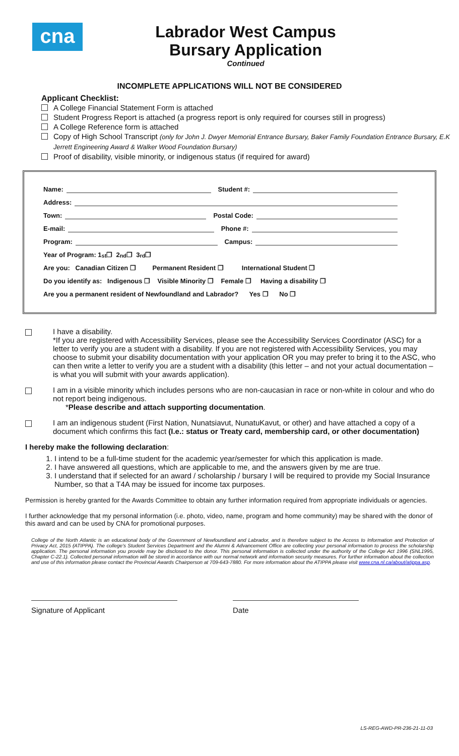cna
Labrador West Campus
Bursary Application
Continued
INCOMPLETE APPLICATIONS WILL NOT BE CONSIDERED
Applicant Checklist:
A College Financial Statement Form is attached
Student Progress Report is attached (a progress report is only required for courses still in progress)
A College Reference form is attached
Copy of High School Transcript (only for John J. Dwyer Memorial Entrance Bursary, Baker Family Foundation Entrance Bursary, E.K Jerrett Engineering Award & Walker Wood Foundation Bursary)
Proof of disability, visible minority, or indigenous status (if required for award)
Name: Student #:
Address:
Town: Postal Code:
E-mail: Phone #:
Program: Campus:
Year of Program: 1<sup>st</sup> ❐ 2<sup>nd</sup> ❐ 3<sup>rd</sup> ❐
Are you: Canadian Citizen ❐ Permanent Resident ❐ International Student ❐
Do you identify as: Indigenous ❐ Visible Minority ❐ Female ❐ Having a disability ❐
Are you a permanent resident of Newfoundland and Labrador? Yes ❐ No ❐
I have a disability.
*If you are registered with Accessibility Services, please see the Accessibility Services Coordinator (ASC) for a letter to verify you are a student with a disability. If you are not registered with Accessibility Services, you may choose to submit your disability documentation with your application OR you may prefer to bring it to the ASC, who can then write a letter to verify you are a student with a disability (this letter – and not your actual documentation – is what you will submit with your awards application).
I am in a visible minority which includes persons who are non-caucasian in race or non-white in colour and who do not report being indigenous.
*Please describe and attach supporting documentation.
I am an indigenous student (First Nation, Nunatsiavut, NunatuKavut, or other) and have attached a copy of a document which confirms this fact (I.e.: status or Treaty card, membership card, or other documentation)
I hereby make the following declaration:
1. I intend to be a full-time student for the academic year/semester for which this application is made.
2. I have answered all questions, which are applicable to me, and the answers given by me are true.
3. I understand that if selected for an award / scholarship / bursary I will be required to provide my Social Insurance Number, so that a T4A may be issued for income tax purposes.
Permission is hereby granted for the Awards Committee to obtain any further information required from appropriate individuals or agencies.
I further acknowledge that my personal information (i.e. photo, video, name, program and home community) may be shared with the donor of this award and can be used by CNA for promotional purposes.
College of the North Atlantic is an educational body of the Government of Newfoundland and Labrador, and is therefore subject to the Access to Information and Protection of Privacy Act, 2015 (ATIPPA). The college's Student Services Department and the Alumni & Advancement Office are collecting your personal information to process the scholarship application. The personal information you provide may be disclosed to the donor. This personal information is collected under the authority of the College Act 1996 (SNL1995, Chapter C-22.1). Collected personal information will be stored in accordance with our normal network and information security measures. For further information about the collection and use of this information please contact the Provincial Awards Chairperson at 709-643-7880. For more information about the ATIPPA please visit www.cna.nl.ca/about/atippa.asp.
Signature of Applicant Date
LS-REG-AWD-PR-236-21-11-03